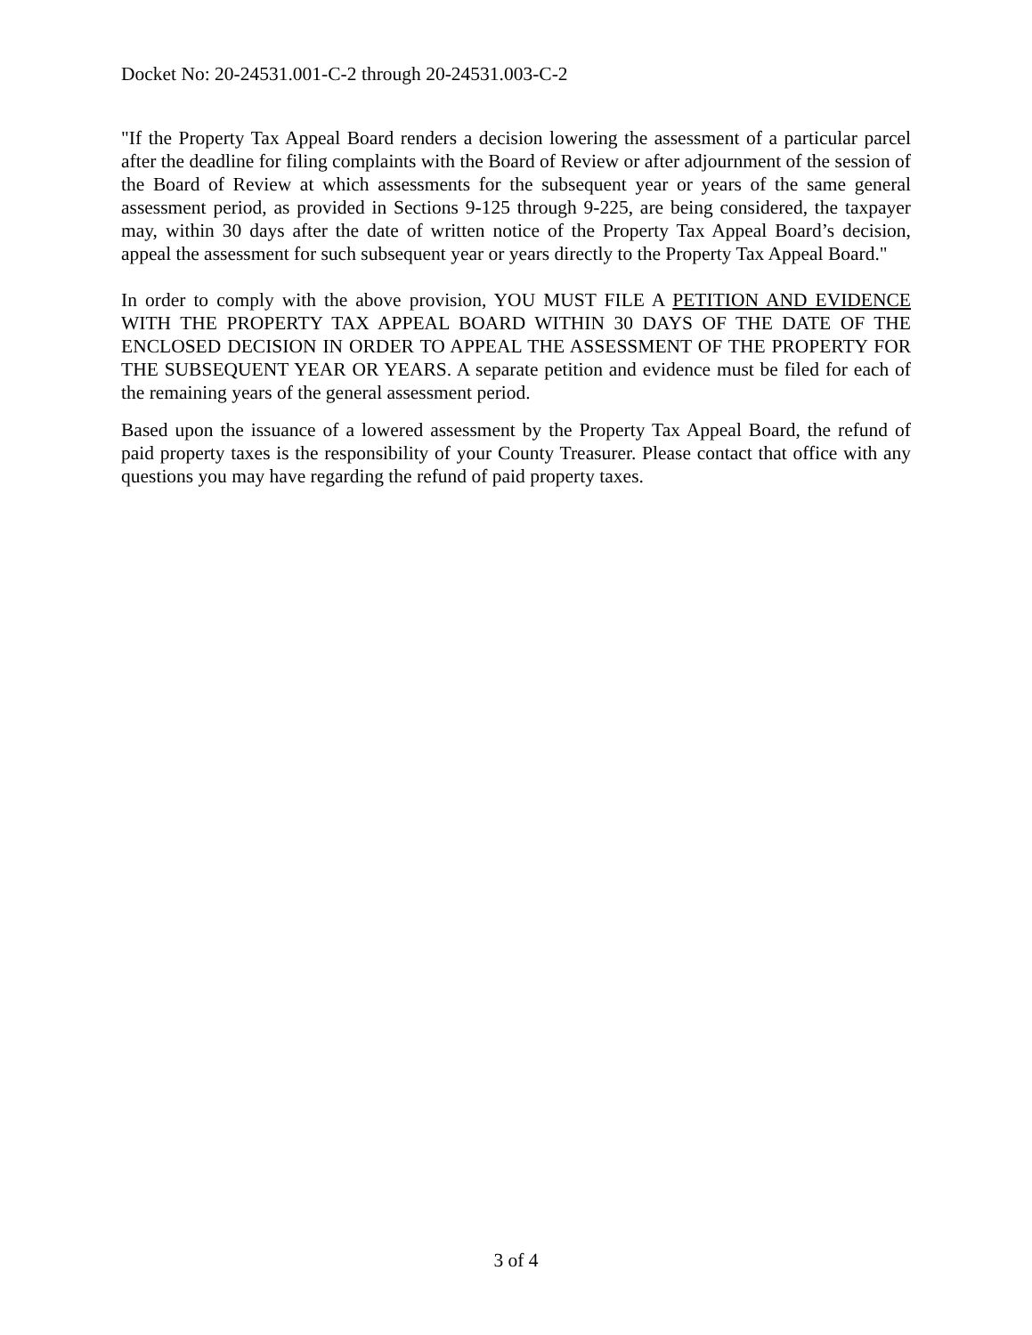Docket No: 20-24531.001-C-2 through 20-24531.003-C-2
"If the Property Tax Appeal Board renders a decision lowering the assessment of a particular parcel after the deadline for filing complaints with the Board of Review or after adjournment of the session of the Board of Review at which assessments for the subsequent year or years of the same general assessment period, as provided in Sections 9-125 through 9-225, are being considered, the taxpayer may, within 30 days after the date of written notice of the Property Tax Appeal Board’s decision, appeal the assessment for such subsequent year or years directly to the Property Tax Appeal Board."
In order to comply with the above provision, YOU MUST FILE A PETITION AND EVIDENCE WITH THE PROPERTY TAX APPEAL BOARD WITHIN 30 DAYS OF THE DATE OF THE ENCLOSED DECISION IN ORDER TO APPEAL THE ASSESSMENT OF THE PROPERTY FOR THE SUBSEQUENT YEAR OR YEARS. A separate petition and evidence must be filed for each of the remaining years of the general assessment period.
Based upon the issuance of a lowered assessment by the Property Tax Appeal Board, the refund of paid property taxes is the responsibility of your County Treasurer. Please contact that office with any questions you may have regarding the refund of paid property taxes.
3 of 4